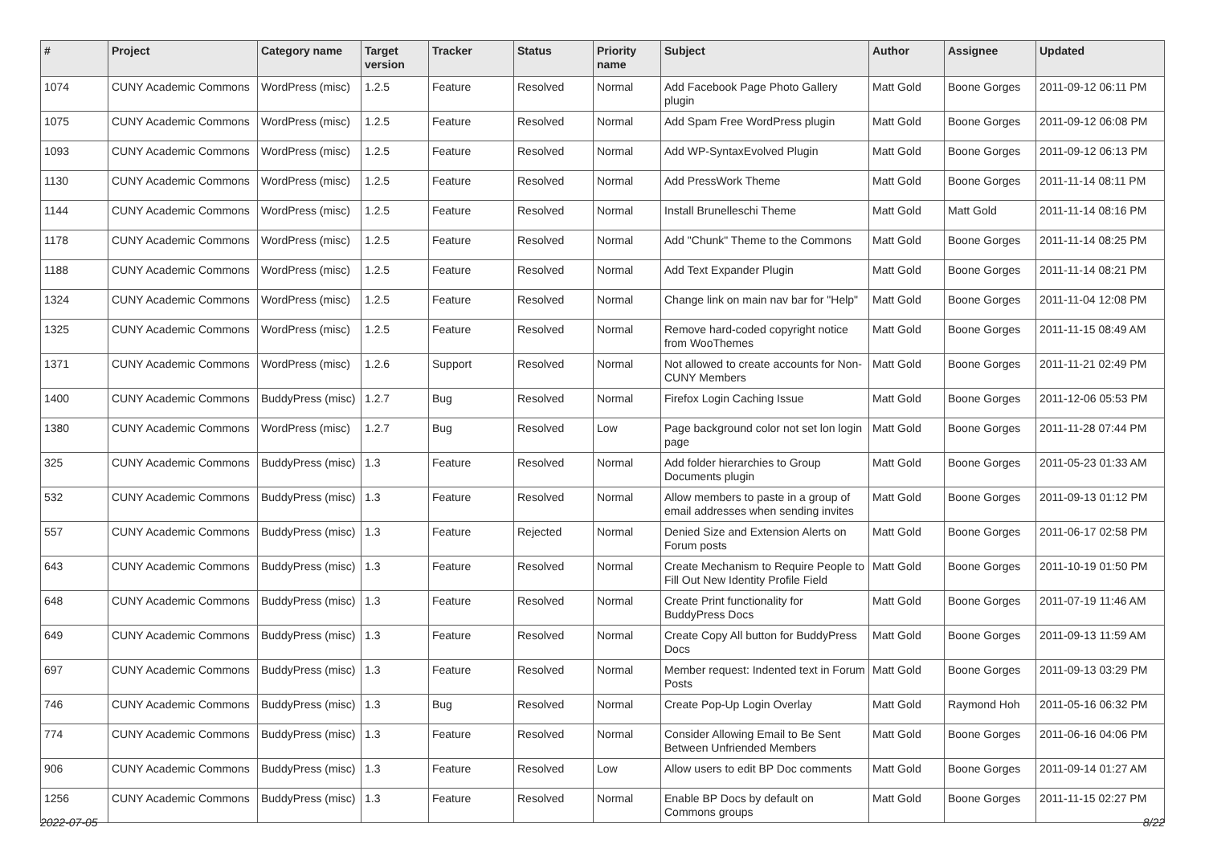| # | Project | Category name | Target version | Tracker | Status | Priority name | Subject | Author | Assignee | Updated |
| --- | --- | --- | --- | --- | --- | --- | --- | --- | --- | --- |
| 1074 | CUNY Academic Commons | WordPress (misc) | 1.2.5 | Feature | Resolved | Normal | Add Facebook Page Photo Gallery plugin | Matt Gold | Boone Gorges | 2011-09-12 06:11 PM |
| 1075 | CUNY Academic Commons | WordPress (misc) | 1.2.5 | Feature | Resolved | Normal | Add Spam Free WordPress plugin | Matt Gold | Boone Gorges | 2011-09-12 06:08 PM |
| 1093 | CUNY Academic Commons | WordPress (misc) | 1.2.5 | Feature | Resolved | Normal | Add WP-SyntaxEvolved Plugin | Matt Gold | Boone Gorges | 2011-09-12 06:13 PM |
| 1130 | CUNY Academic Commons | WordPress (misc) | 1.2.5 | Feature | Resolved | Normal | Add PressWork Theme | Matt Gold | Boone Gorges | 2011-11-14 08:11 PM |
| 1144 | CUNY Academic Commons | WordPress (misc) | 1.2.5 | Feature | Resolved | Normal | Install Brunelleschi Theme | Matt Gold | Matt Gold | 2011-11-14 08:16 PM |
| 1178 | CUNY Academic Commons | WordPress (misc) | 1.2.5 | Feature | Resolved | Normal | Add "Chunk" Theme to the Commons | Matt Gold | Boone Gorges | 2011-11-14 08:25 PM |
| 1188 | CUNY Academic Commons | WordPress (misc) | 1.2.5 | Feature | Resolved | Normal | Add Text Expander Plugin | Matt Gold | Boone Gorges | 2011-11-14 08:21 PM |
| 1324 | CUNY Academic Commons | WordPress (misc) | 1.2.5 | Feature | Resolved | Normal | Change link on main nav bar for "Help" | Matt Gold | Boone Gorges | 2011-11-04 12:08 PM |
| 1325 | CUNY Academic Commons | WordPress (misc) | 1.2.5 | Feature | Resolved | Normal | Remove hard-coded copyright notice from WooThemes | Matt Gold | Boone Gorges | 2011-11-15 08:49 AM |
| 1371 | CUNY Academic Commons | WordPress (misc) | 1.2.6 | Support | Resolved | Normal | Not allowed to create accounts for Non-CUNY Members | Matt Gold | Boone Gorges | 2011-11-21 02:49 PM |
| 1400 | CUNY Academic Commons | BuddyPress (misc) | 1.2.7 | Bug | Resolved | Normal | Firefox Login Caching Issue | Matt Gold | Boone Gorges | 2011-12-06 05:53 PM |
| 1380 | CUNY Academic Commons | WordPress (misc) | 1.2.7 | Bug | Resolved | Low | Page background color not set lon login page | Matt Gold | Boone Gorges | 2011-11-28 07:44 PM |
| 325 | CUNY Academic Commons | BuddyPress (misc) | 1.3 | Feature | Resolved | Normal | Add folder hierarchies to Group Documents plugin | Matt Gold | Boone Gorges | 2011-05-23 01:33 AM |
| 532 | CUNY Academic Commons | BuddyPress (misc) | 1.3 | Feature | Resolved | Normal | Allow members to paste in a group of email addresses when sending invites | Matt Gold | Boone Gorges | 2011-09-13 01:12 PM |
| 557 | CUNY Academic Commons | BuddyPress (misc) | 1.3 | Feature | Rejected | Normal | Denied Size and Extension Alerts on Forum posts | Matt Gold | Boone Gorges | 2011-06-17 02:58 PM |
| 643 | CUNY Academic Commons | BuddyPress (misc) | 1.3 | Feature | Resolved | Normal | Create Mechanism to Require People to Fill Out New Identity Profile Field | Matt Gold | Boone Gorges | 2011-10-19 01:50 PM |
| 648 | CUNY Academic Commons | BuddyPress (misc) | 1.3 | Feature | Resolved | Normal | Create Print functionality for BuddyPress Docs | Matt Gold | Boone Gorges | 2011-07-19 11:46 AM |
| 649 | CUNY Academic Commons | BuddyPress (misc) | 1.3 | Feature | Resolved | Normal | Create Copy All button for BuddyPress Docs | Matt Gold | Boone Gorges | 2011-09-13 11:59 AM |
| 697 | CUNY Academic Commons | BuddyPress (misc) | 1.3 | Feature | Resolved | Normal | Member request: Indented text in Forum Posts | Matt Gold | Boone Gorges | 2011-09-13 03:29 PM |
| 746 | CUNY Academic Commons | BuddyPress (misc) | 1.3 | Bug | Resolved | Normal | Create Pop-Up Login Overlay | Matt Gold | Raymond Hoh | 2011-05-16 06:32 PM |
| 774 | CUNY Academic Commons | BuddyPress (misc) | 1.3 | Feature | Resolved | Normal | Consider Allowing Email to Be Sent Between Unfriended Members | Matt Gold | Boone Gorges | 2011-06-16 04:06 PM |
| 906 | CUNY Academic Commons | BuddyPress (misc) | 1.3 | Feature | Resolved | Low | Allow users to edit BP Doc comments | Matt Gold | Boone Gorges | 2011-09-14 01:27 AM |
| 1256 | CUNY Academic Commons | BuddyPress (misc) | 1.3 | Feature | Resolved | Normal | Enable BP Docs by default on Commons groups | Matt Gold | Boone Gorges | 2011-11-15 02:27 PM |
2022-07-05 8/22